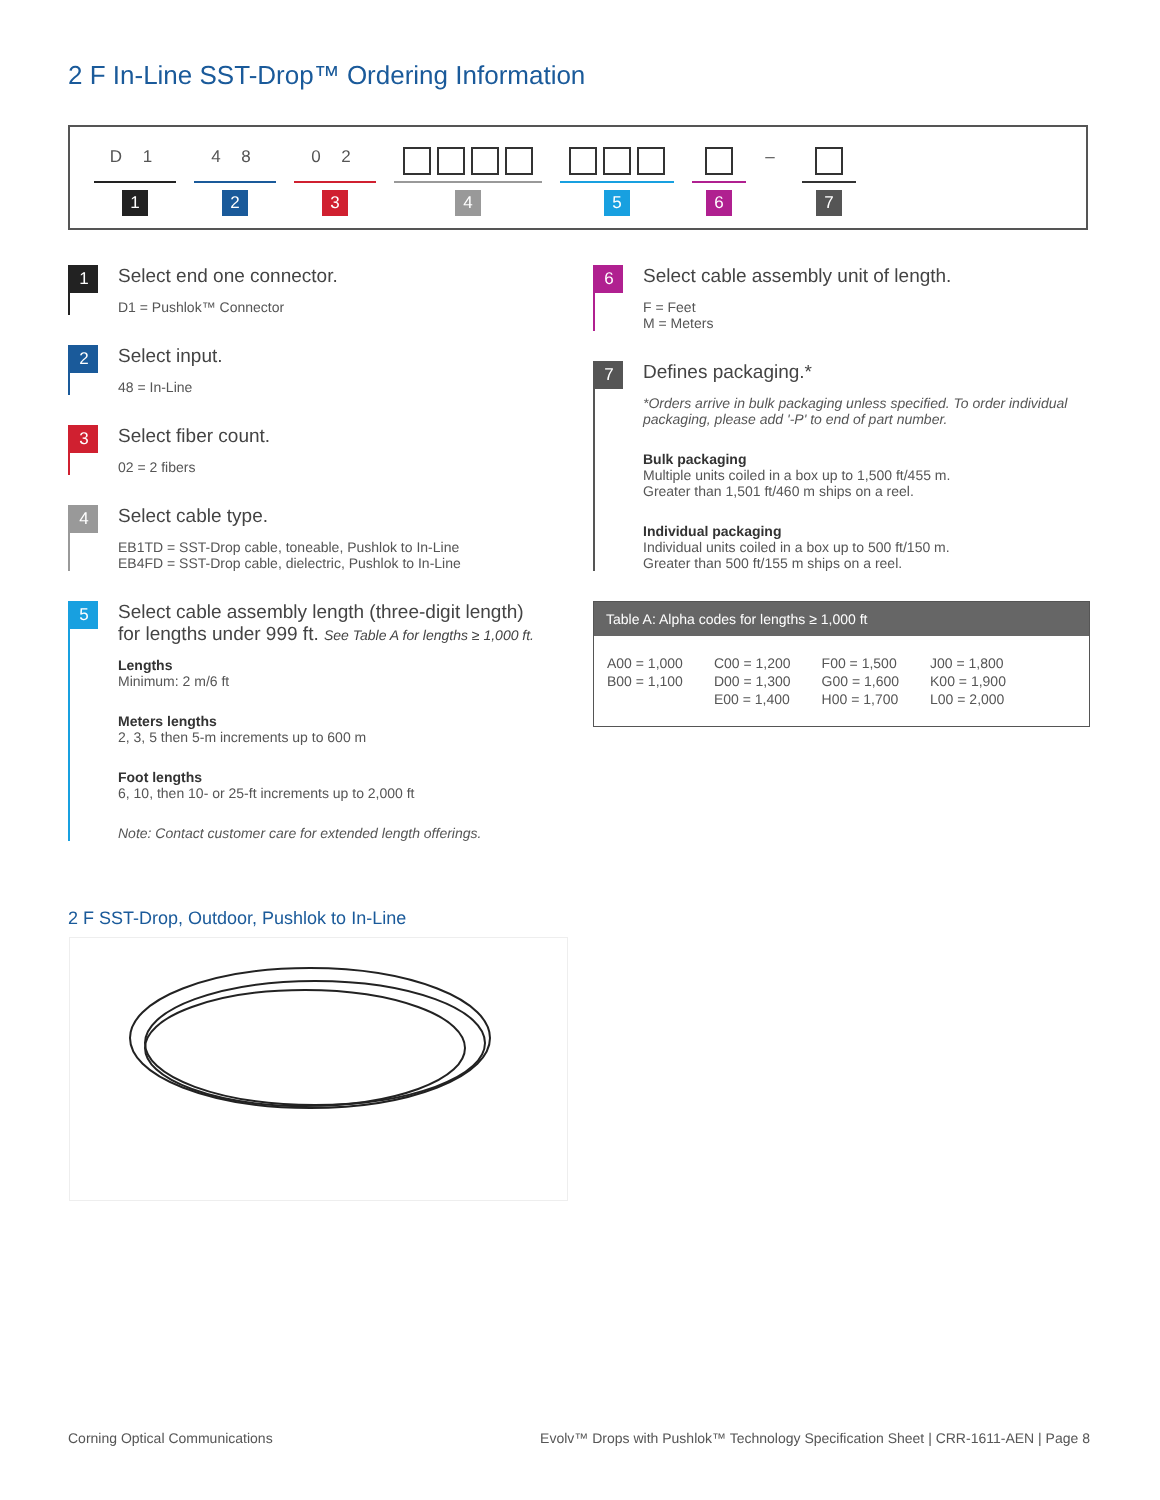2 F In-Line SST-Drop™ Ordering Information
D 1
1
4 8
2
0 2
3
4 5 6
–
7
1
Select end one connector.
D1 = Pushlok™ Connector
2
Select input.
48 = In-Line
3
Select fiber count.
02 = 2 fibers
4
Select cable type.
EB1TD = SST-Drop cable, toneable, Pushlok to In-Line
EB4FD = SST-Drop cable, dielectric, Pushlok to In-Line
5
Select cable assembly length (three-digit length) for lengths under 999 ft. See Table A for lengths ≥ 1,000 ft.
Lengths
Minimum: 2 m/6 ft
Meters lengths
2, 3, 5 then 5-m increments up to 600 m
Foot lengths
6, 10, then 10- or 25-ft increments up to 2,000 ft
Note: Contact customer care for extended length offerings.
6
Select cable assembly unit of length.
F = Feet
M = Meters
7
Defines packaging.*
*Orders arrive in bulk packaging unless specified. To order individual packaging, please add '-P' to end of part number.
Bulk packaging
Multiple units coiled in a box up to 1,500 ft/455 m.
Greater than 1,501 ft/460 m ships on a reel.
Individual packaging
Individual units coiled in a box up to 500 ft/150 m.
Greater than 500 ft/155 m ships on a reel.
Table A: Alpha codes for lengths ≥ 1,000 ft
| A00 = 1,000 | C00 = 1,200 | F00 = 1,500 | J00 = 1,800 |
| B00 = 1,100 | D00 = 1,300 | G00 = 1,600 | K00 = 1,900 |
| | E00 = 1,400 | H00 = 1,700 | L00 = 2,000 |
2 F SST-Drop, Outdoor, Pushlok to In-Line
Corning Optical Communications
Evolv™ Drops with Pushlok™ Technology Specification Sheet | CRR-1611-AEN | Page 8